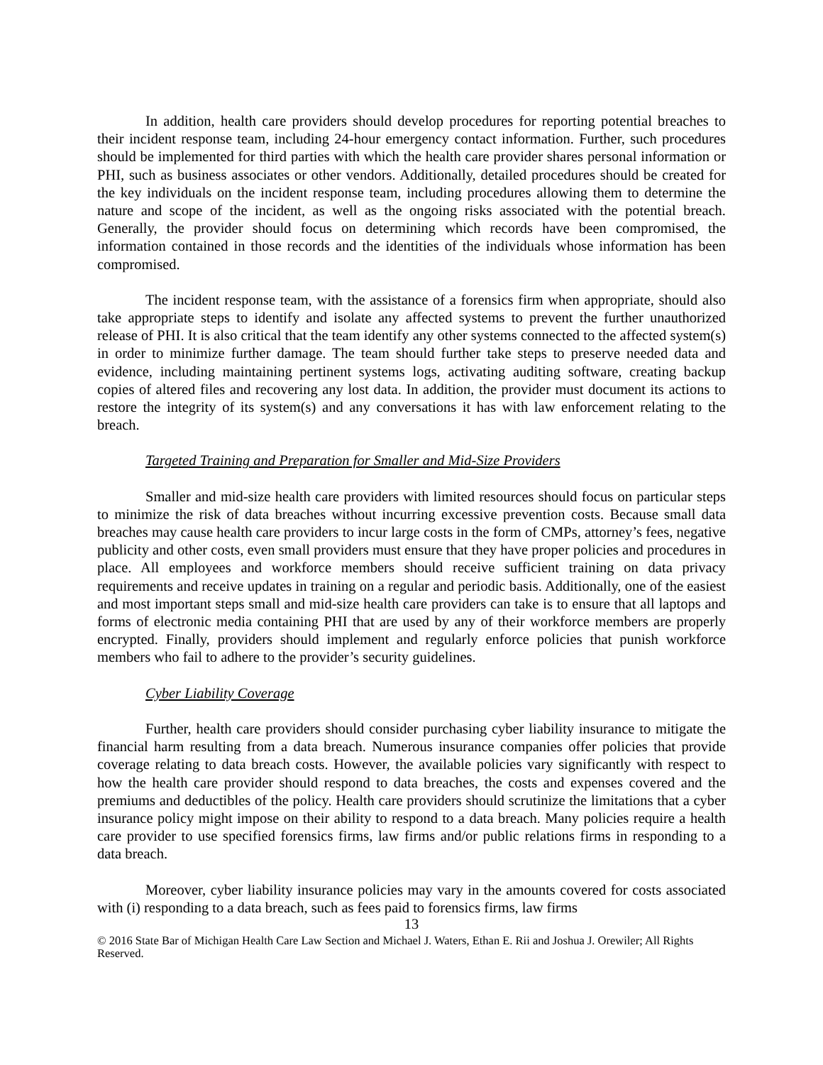In addition, health care providers should develop procedures for reporting potential breaches to their incident response team, including 24-hour emergency contact information. Further, such procedures should be implemented for third parties with which the health care provider shares personal information or PHI, such as business associates or other vendors. Additionally, detailed procedures should be created for the key individuals on the incident response team, including procedures allowing them to determine the nature and scope of the incident, as well as the ongoing risks associated with the potential breach. Generally, the provider should focus on determining which records have been compromised, the information contained in those records and the identities of the individuals whose information has been compromised.
The incident response team, with the assistance of a forensics firm when appropriate, should also take appropriate steps to identify and isolate any affected systems to prevent the further unauthorized release of PHI. It is also critical that the team identify any other systems connected to the affected system(s) in order to minimize further damage. The team should further take steps to preserve needed data and evidence, including maintaining pertinent systems logs, activating auditing software, creating backup copies of altered files and recovering any lost data. In addition, the provider must document its actions to restore the integrity of its system(s) and any conversations it has with law enforcement relating to the breach.
Targeted Training and Preparation for Smaller and Mid-Size Providers
Smaller and mid-size health care providers with limited resources should focus on particular steps to minimize the risk of data breaches without incurring excessive prevention costs. Because small data breaches may cause health care providers to incur large costs in the form of CMPs, attorney’s fees, negative publicity and other costs, even small providers must ensure that they have proper policies and procedures in place. All employees and workforce members should receive sufficient training on data privacy requirements and receive updates in training on a regular and periodic basis. Additionally, one of the easiest and most important steps small and mid-size health care providers can take is to ensure that all laptops and forms of electronic media containing PHI that are used by any of their workforce members are properly encrypted. Finally, providers should implement and regularly enforce policies that punish workforce members who fail to adhere to the provider’s security guidelines.
Cyber Liability Coverage
Further, health care providers should consider purchasing cyber liability insurance to mitigate the financial harm resulting from a data breach. Numerous insurance companies offer policies that provide coverage relating to data breach costs. However, the available policies vary significantly with respect to how the health care provider should respond to data breaches, the costs and expenses covered and the premiums and deductibles of the policy. Health care providers should scrutinize the limitations that a cyber insurance policy might impose on their ability to respond to a data breach. Many policies require a health care provider to use specified forensics firms, law firms and/or public relations firms in responding to a data breach.
Moreover, cyber liability insurance policies may vary in the amounts covered for costs associated with (i) responding to a data breach, such as fees paid to forensics firms, law firms
13
© 2016 State Bar of Michigan Health Care Law Section and Michael J. Waters, Ethan E. Rii and Joshua J. Orewiler; All Rights Reserved.